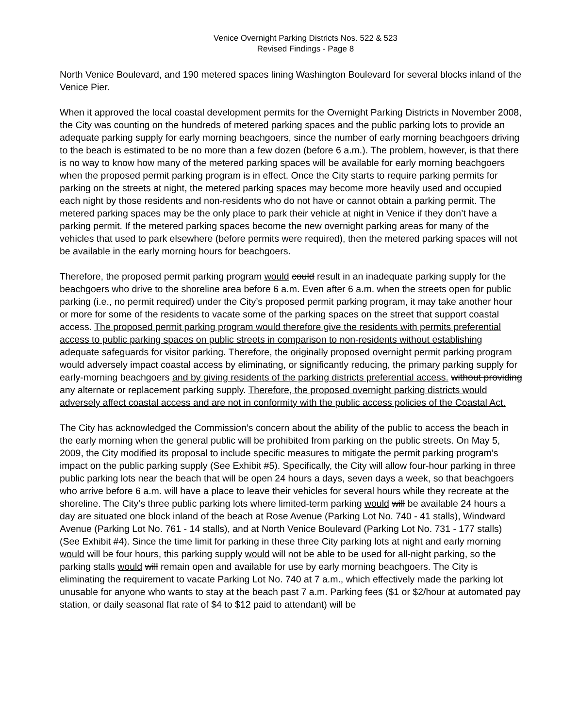Venice Overnight Parking Districts Nos. 522 & 523
Revised Findings - Page 8
North Venice Boulevard, and 190 metered spaces lining Washington Boulevard for several blocks inland of the Venice Pier.
When it approved the local coastal development permits for the Overnight Parking Districts in November 2008, the City was counting on the hundreds of metered parking spaces and the public parking lots to provide an adequate parking supply for early morning beachgoers, since the number of early morning beachgoers driving to the beach is estimated to be no more than a few dozen (before 6 a.m.). The problem, however, is that there is no way to know how many of the metered parking spaces will be available for early morning beachgoers when the proposed permit parking program is in effect. Once the City starts to require parking permits for parking on the streets at night, the metered parking spaces may become more heavily used and occupied each night by those residents and non-residents who do not have or cannot obtain a parking permit. The metered parking spaces may be the only place to park their vehicle at night in Venice if they don’t have a parking permit. If the metered parking spaces become the new overnight parking areas for many of the vehicles that used to park elsewhere (before permits were required), then the metered parking spaces will not be available in the early morning hours for beachgoers.
Therefore, the proposed permit parking program would could result in an inadequate parking supply for the beachgoers who drive to the shoreline area before 6 a.m. Even after 6 a.m. when the streets open for public parking (i.e., no permit required) under the City’s proposed permit parking program, it may take another hour or more for some of the residents to vacate some of the parking spaces on the street that support coastal access. The proposed permit parking program would therefore give the residents with permits preferential access to public parking spaces on public streets in comparison to non-residents without establishing adequate safeguards for visitor parking. Therefore, the originally proposed overnight permit parking program would adversely impact coastal access by eliminating, or significantly reducing, the primary parking supply for early-morning beachgoers and by giving residents of the parking districts preferential access. without providing any alternate or replacement parking supply. Therefore, the proposed overnight parking districts would adversely affect coastal access and are not in conformity with the public access policies of the Coastal Act.
The City has acknowledged the Commission’s concern about the ability of the public to access the beach in the early morning when the general public will be prohibited from parking on the public streets. On May 5, 2009, the City modified its proposal to include specific measures to mitigate the permit parking program’s impact on the public parking supply (See Exhibit #5). Specifically, the City will allow four-hour parking in three public parking lots near the beach that will be open 24 hours a days, seven days a week, so that beachgoers who arrive before 6 a.m. will have a place to leave their vehicles for several hours while they recreate at the shoreline. The City’s three public parking lots where limited-term parking would will be available 24 hours a day are situated one block inland of the beach at Rose Avenue (Parking Lot No. 740 - 41 stalls), Windward Avenue (Parking Lot No. 761 - 14 stalls), and at North Venice Boulevard (Parking Lot No. 731 - 177 stalls) (See Exhibit #4). Since the time limit for parking in these three City parking lots at night and early morning would will be four hours, this parking supply would will not be able to be used for all-night parking, so the parking stalls would will remain open and available for use by early morning beachgoers. The City is eliminating the requirement to vacate Parking Lot No. 740 at 7 a.m., which effectively made the parking lot unusable for anyone who wants to stay at the beach past 7 a.m. Parking fees ($1 or $2/hour at automated pay station, or daily seasonal flat rate of $4 to $12 paid to attendant) will be